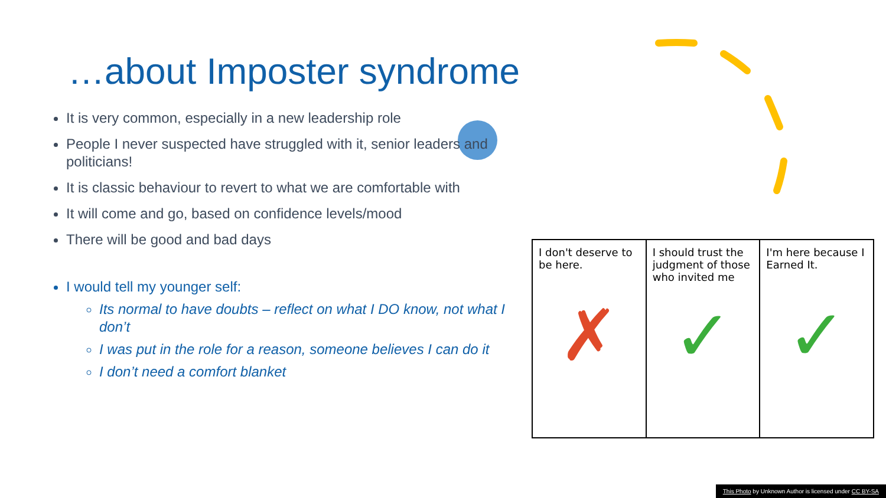…about Imposter syndrome
It is very common, especially in a new leadership role
People I never suspected have struggled with it, senior leaders and politicians!
It is classic behaviour to revert to what we are comfortable with
It will come and go, based on confidence levels/mood
There will be good and bad days
I would tell my younger self:
Its normal to have doubts – reflect on what I DO know, not what I don’t
I was put in the role for a reason, someone believes I can do it
I don’t need a comfort blanket
I don't deserve to be here.
✗
I should trust the judgment of those who invited me
✓
I'm here because I Earned It.
✓
This Photo by Unknown Author is licensed under CC BY-SA